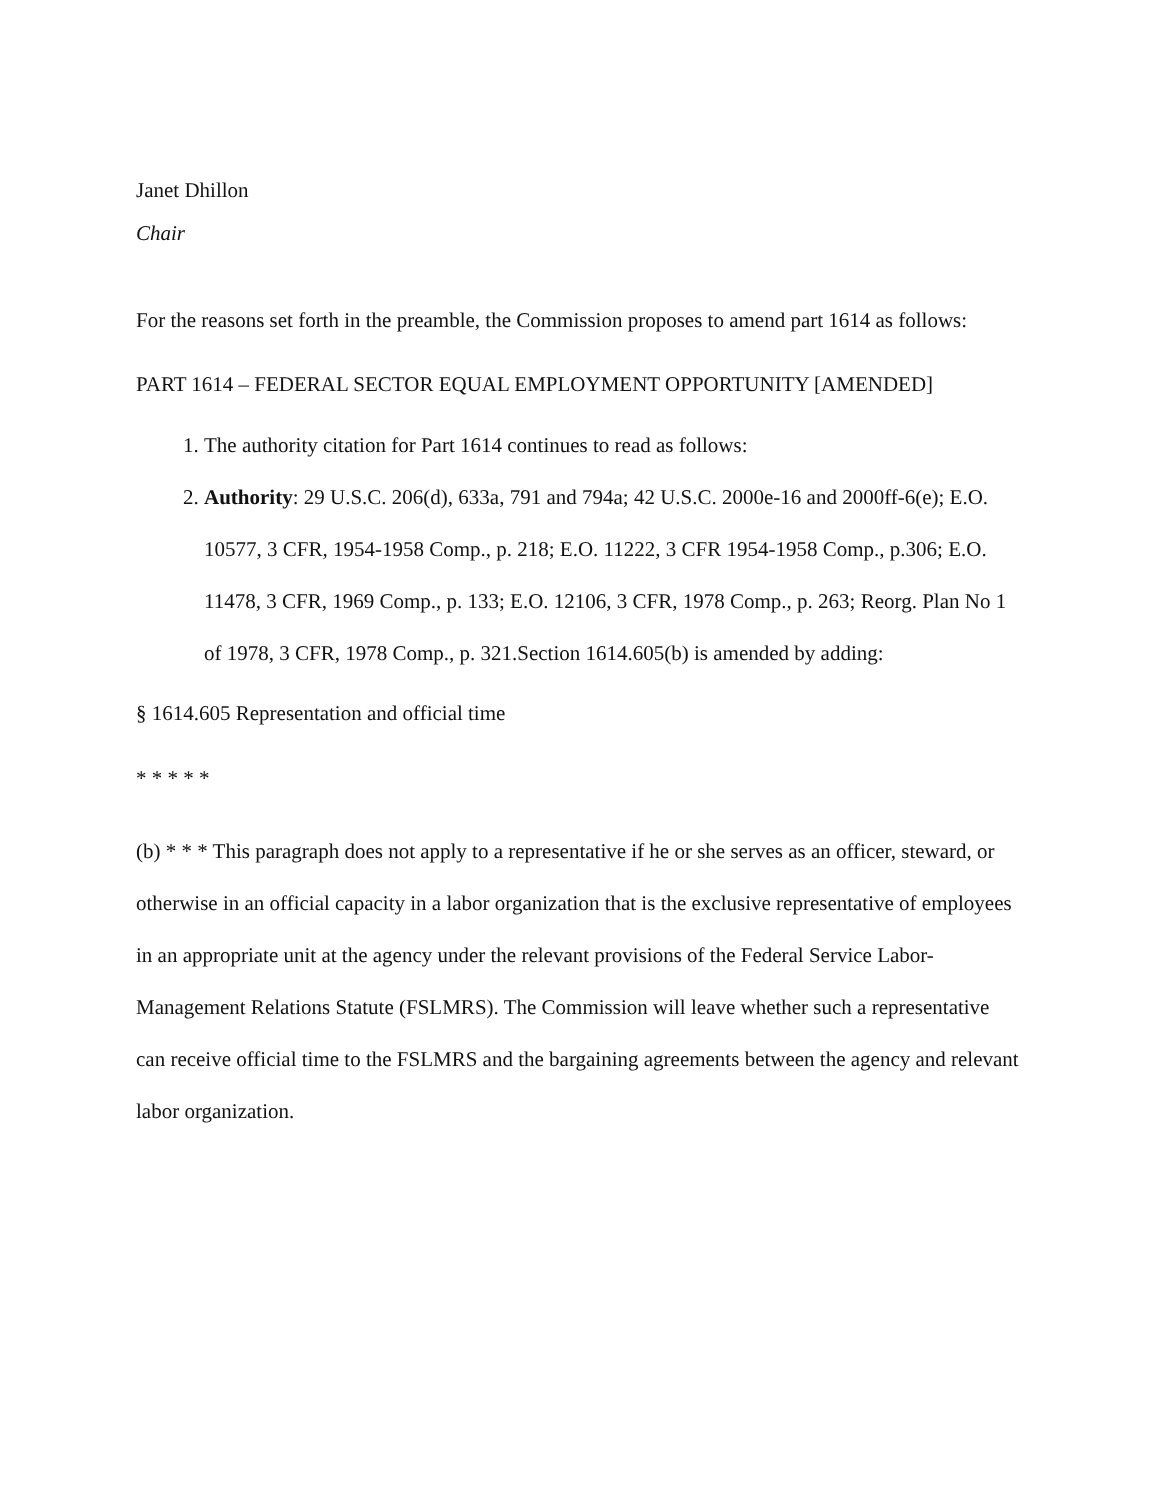Janet Dhillon
Chair
For the reasons set forth in the preamble, the Commission proposes to amend part 1614 as follows:
PART 1614 – FEDERAL SECTOR EQUAL EMPLOYMENT OPPORTUNITY [AMENDED]
1. The authority citation for Part 1614 continues to read as follows:
2. Authority: 29 U.S.C. 206(d), 633a, 791 and 794a; 42 U.S.C. 2000e-16 and 2000ff-6(e); E.O. 10577, 3 CFR, 1954-1958 Comp., p. 218; E.O. 11222, 3 CFR 1954-1958 Comp., p.306; E.O. 11478, 3 CFR, 1969 Comp., p. 133; E.O. 12106, 3 CFR, 1978 Comp., p. 263; Reorg. Plan No 1 of 1978, 3 CFR, 1978 Comp., p. 321.Section 1614.605(b) is amended by adding:
§ 1614.605 Representation and official time
* * * * *
(b) * * * This paragraph does not apply to a representative if he or she serves as an officer, steward, or otherwise in an official capacity in a labor organization that is the exclusive representative of employees in an appropriate unit at the agency under the relevant provisions of the Federal Service Labor-Management Relations Statute (FSLMRS). The Commission will leave whether such a representative can receive official time to the FSLMRS and the bargaining agreements between the agency and relevant labor organization.